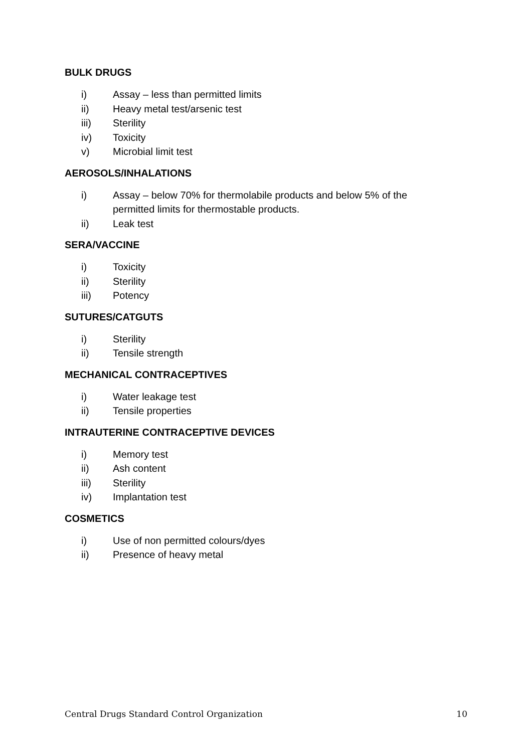BULK DRUGS
i) Assay – less than permitted limits
ii) Heavy metal test/arsenic test
iii) Sterility
iv) Toxicity
v) Microbial limit test
AEROSOLS/INHALATIONS
i) Assay – below 70% for thermolabile products and below 5% of the permitted limits for thermostable products.
ii) Leak test
SERA/VACCINE
i) Toxicity
ii) Sterility
iii) Potency
SUTURES/CATGUTS
i) Sterility
ii) Tensile strength
MECHANICAL CONTRACEPTIVES
i) Water leakage test
ii) Tensile properties
INTRAUTERINE CONTRACEPTIVE DEVICES
i) Memory test
ii) Ash content
iii) Sterility
iv) Implantation test
COSMETICS
i) Use of non permitted colours/dyes
ii) Presence of heavy metal
Central Drugs Standard Control Organization 10